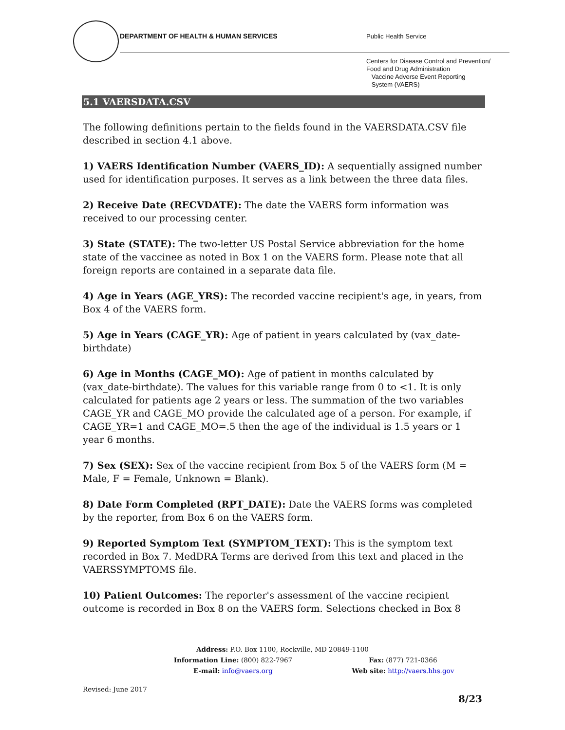DEPARTMENT OF HEALTH & HUMAN SERVICES
Public Health Service
Centers for Disease Control and Prevention/
Food and Drug Administration
Vaccine Adverse Event Reporting
System (VAERS)
5.1 VAERSDATA.CSV
The following definitions pertain to the fields found in the VAERSDATA.CSV file described in section 4.1 above.
1) VAERS Identification Number (VAERS_ID): A sequentially assigned number used for identification purposes. It serves as a link between the three data files.
2) Receive Date (RECVDATE): The date the VAERS form information was received to our processing center.
3) State (STATE): The two-letter US Postal Service abbreviation for the home state of the vaccinee as noted in Box 1 on the VAERS form. Please note that all foreign reports are contained in a separate data file.
4) Age in Years (AGE_YRS): The recorded vaccine recipient's age, in years, from Box 4 of the VAERS form.
5) Age in Years (CAGE_YR): Age of patient in years calculated by (vax_date-birthdate)
6) Age in Months (CAGE_MO): Age of patient in months calculated by (vax_date-birthdate). The values for this variable range from 0 to <1. It is only calculated for patients age 2 years or less. The summation of the two variables CAGE_YR and CAGE_MO provide the calculated age of a person. For example, if CAGE_YR=1 and CAGE_MO=.5 then the age of the individual is 1.5 years or 1 year 6 months.
7) Sex (SEX): Sex of the vaccine recipient from Box 5 of the VAERS form (M = Male, F = Female, Unknown = Blank).
8) Date Form Completed (RPT_DATE): Date the VAERS forms was completed by the reporter, from Box 6 on the VAERS form.
9) Reported Symptom Text (SYMPTOM_TEXT): This is the symptom text recorded in Box 7. MedDRA Terms are derived from this text and placed in the VAERSSYMPTOMS file.
10) Patient Outcomes: The reporter's assessment of the vaccine recipient outcome is recorded in Box 8 on the VAERS form. Selections checked in Box 8
Address: P.O. Box 1100, Rockville, MD 20849-1100
| Information Line: (800) 822-7967 | Fax: (877) 721-0366 |
| E-mail: info@vaers.org | Web site: http://vaers.hhs.gov |
Revised: June 2017
8/23